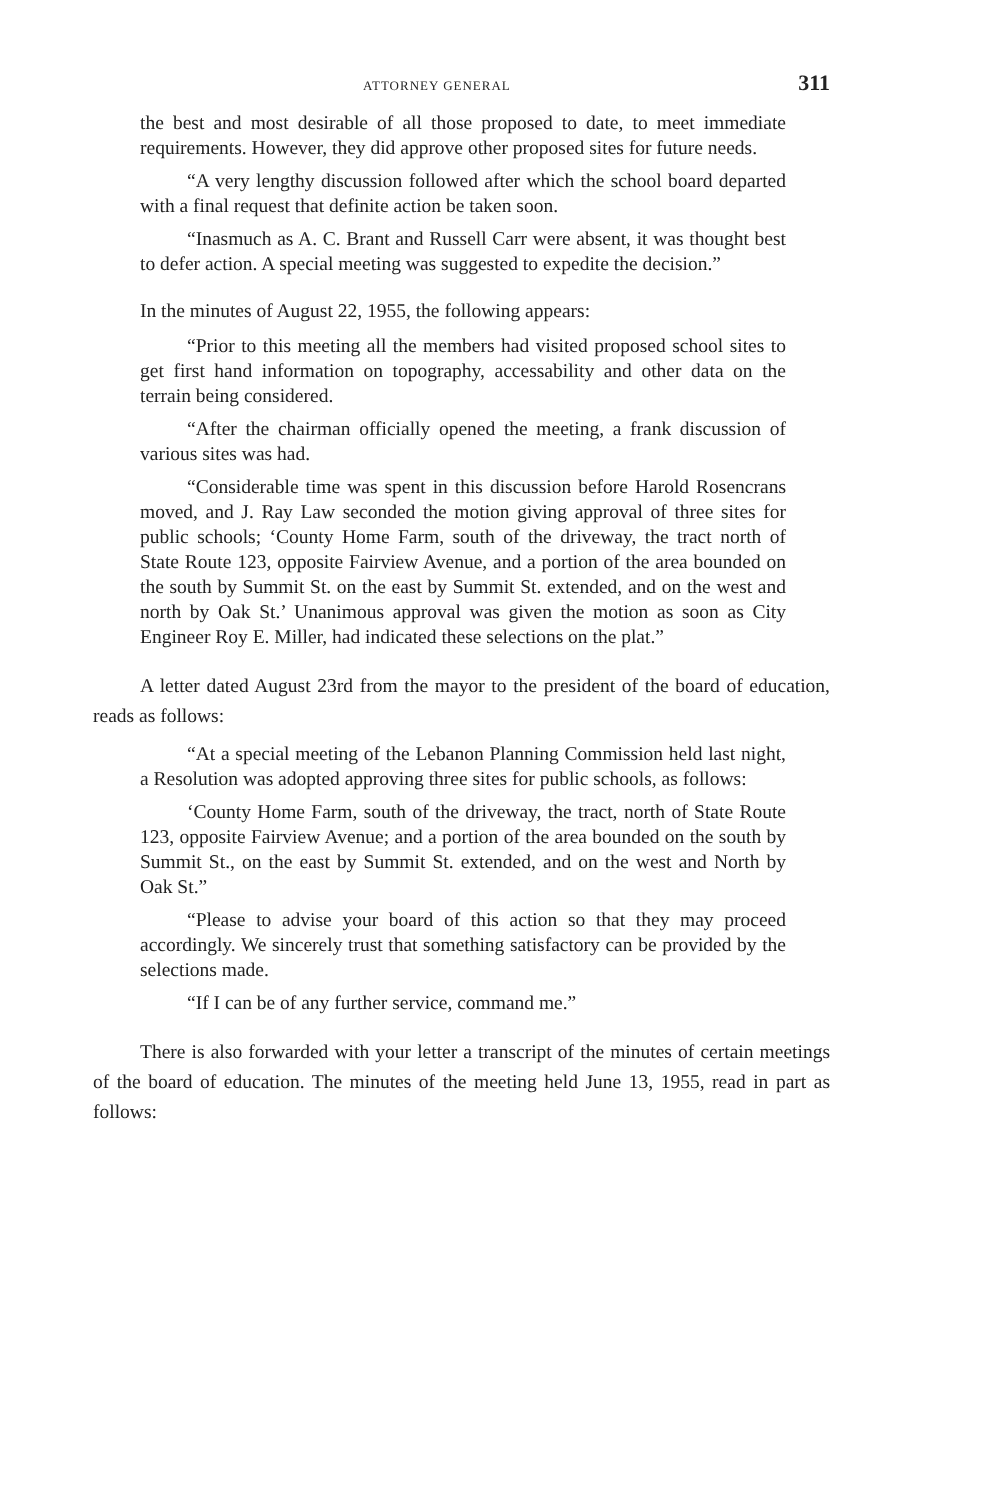ATTORNEY GENERAL 311
the best and most desirable of all those proposed to date, to meet immediate requirements. However, they did approve other proposed sites for future needs.
“A very lengthy discussion followed after which the school board departed with a final request that definite action be taken soon.
“Inasmuch as A. C. Brant and Russell Carr were absent, it was thought best to defer action. A special meeting was suggested to expedite the decision.”
In the minutes of August 22, 1955, the following appears:
“Prior to this meeting all the members had visited proposed school sites to get first hand information on topography, accessability and other data on the terrain being considered.
“After the chairman officially opened the meeting, a frank discussion of various sites was had.
“Considerable time was spent in this discussion before Harold Rosencrans moved, and J. Ray Law seconded the motion giving approval of three sites for public schools; ‘County Home Farm, south of the driveway, the tract north of State Route 123, opposite Fairview Avenue, and a portion of the area bounded on the south by Summit St. on the east by Summit St. extended, and on the west and north by Oak St.’ Unanimous approval was given the motion as soon as City Engineer Roy E. Miller, had indicated these selections on the plat.”
A letter dated August 23rd from the mayor to the president of the board of education, reads as follows:
“At a special meeting of the Lebanon Planning Commission held last night, a Resolution was adopted approving three sites for public schools, as follows:
‘County Home Farm, south of the driveway, the tract, north of State Route 123, opposite Fairview Avenue; and a portion of the area bounded on the south by Summit St., on the east by Summit St. extended, and on the west and North by Oak St.”
“Please to advise your board of this action so that they may proceed accordingly. We sincerely trust that something satisfactory can be provided by the selections made.
“If I can be of any further service, command me.”
There is also forwarded with your letter a transcript of the minutes of certain meetings of the board of education. The minutes of the meeting held June 13, 1955, read in part as follows: